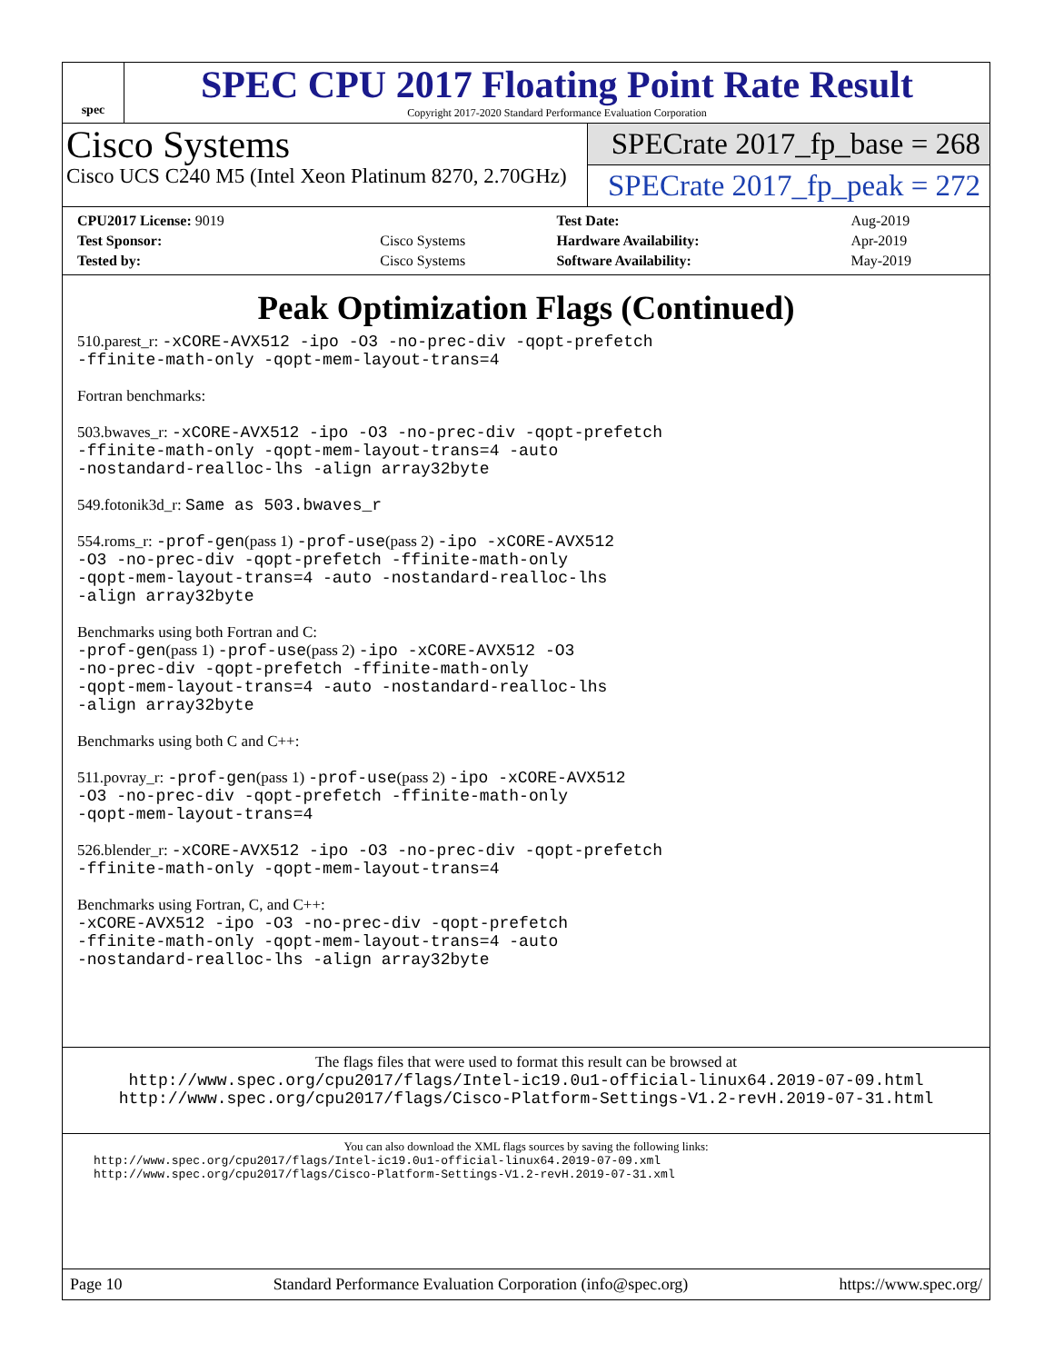spec
SPEC CPU 2017 Floating Point Rate Result
Copyright 2017-2020 Standard Performance Evaluation Corporation
Cisco Systems
Cisco UCS C240 M5 (Intel Xeon Platinum 8270, 2.70GHz)
SPECrate 2017_fp_base = 268
SPECrate 2017_fp_peak = 272
| CPU2017 License: 9019 | | Test Date: | Aug-2019 |
| Test Sponsor: | Cisco Systems | Hardware Availability: | Apr-2019 |
| Tested by: | Cisco Systems | Software Availability: | May-2019 |
Peak Optimization Flags (Continued)
510.parest_r: -xCORE-AVX512 -ipo -O3 -no-prec-div -qopt-prefetch
-ffinite-math-only -qopt-mem-layout-trans=4
Fortran benchmarks:
503.bwaves_r: -xCORE-AVX512 -ipo -O3 -no-prec-div -qopt-prefetch
-ffinite-math-only -qopt-mem-layout-trans=4 -auto
-nostandard-realloc-lhs -align array32byte
549.fotonik3d_r: Same as 503.bwaves_r
554.roms_r: -prof-gen(pass 1) -prof-use(pass 2) -ipo -xCORE-AVX512
-O3 -no-prec-div -qopt-prefetch -ffinite-math-only
-qopt-mem-layout-trans=4 -auto -nostandard-realloc-lhs
-align array32byte
Benchmarks using both Fortran and C:
-prof-gen(pass 1) -prof-use(pass 2) -ipo -xCORE-AVX512 -O3
-no-prec-div -qopt-prefetch -ffinite-math-only
-qopt-mem-layout-trans=4 -auto -nostandard-realloc-lhs
-align array32byte
Benchmarks using both C and C++:
511.povray_r: -prof-gen(pass 1) -prof-use(pass 2) -ipo -xCORE-AVX512
-O3 -no-prec-div -qopt-prefetch -ffinite-math-only
-qopt-mem-layout-trans=4
526.blender_r: -xCORE-AVX512 -ipo -O3 -no-prec-div -qopt-prefetch
-ffinite-math-only -qopt-mem-layout-trans=4
Benchmarks using Fortran, C, and C++:
-xCORE-AVX512 -ipo -O3 -no-prec-div -qopt-prefetch
-ffinite-math-only -qopt-mem-layout-trans=4 -auto
-nostandard-realloc-lhs -align array32byte
The flags files that were used to format this result can be browsed at
http://www.spec.org/cpu2017/flags/Intel-ic19.0u1-official-linux64.2019-07-09.html
http://www.spec.org/cpu2017/flags/Cisco-Platform-Settings-V1.2-revH.2019-07-31.html
You can also download the XML flags sources by saving the following links:
http://www.spec.org/cpu2017/flags/Intel-ic19.0u1-official-linux64.2019-07-09.xml
http://www.spec.org/cpu2017/flags/Cisco-Platform-Settings-V1.2-revH.2019-07-31.xml
Page 10 Standard Performance Evaluation Corporation (info@spec.org) https://www.spec.org/